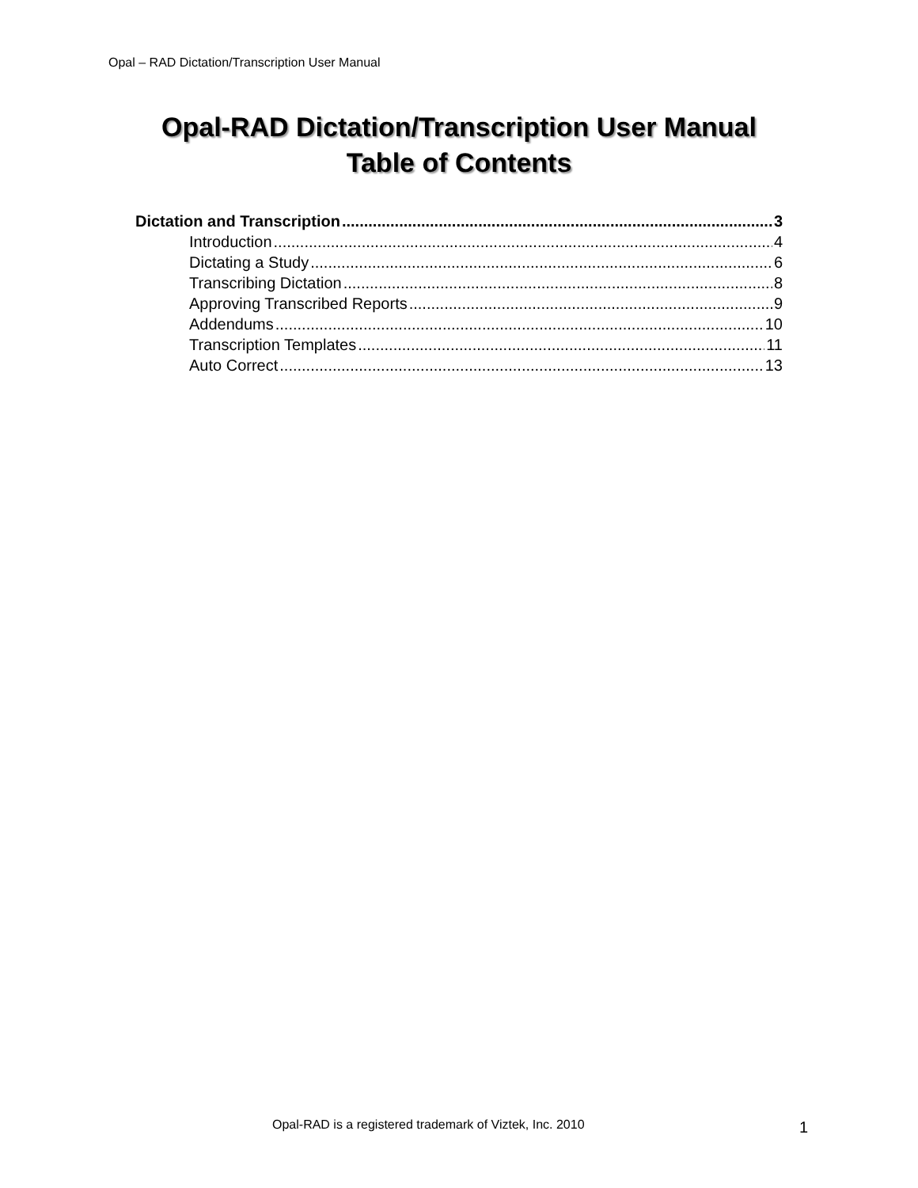Opal – RAD Dictation/Transcription User Manual
Opal-RAD Dictation/Transcription User Manual
Table of Contents
Dictation and Transcription 3
Introduction 4
Dictating a Study 6
Transcribing Dictation 8
Approving Transcribed Reports 9
Addendums 10
Transcription Templates 11
Auto Correct 13
Opal-RAD is a registered trademark of Viztek, Inc. 2010
1